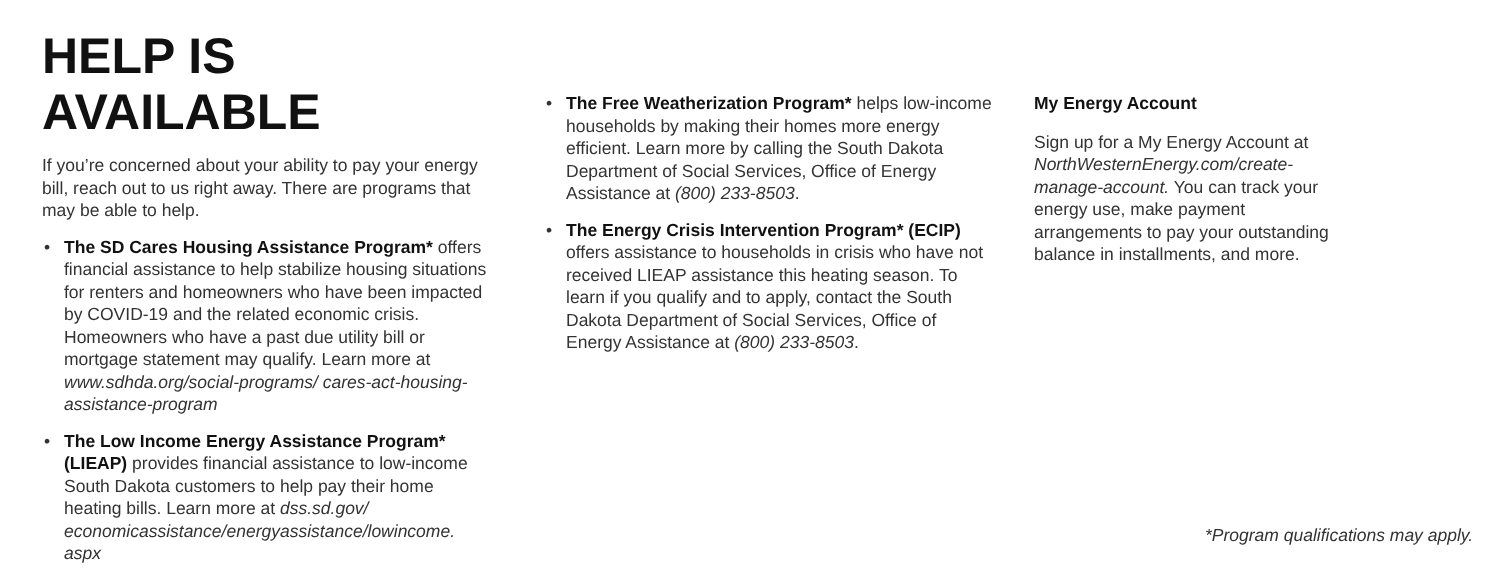HELP IS AVAILABLE
If you’re concerned about your ability to pay your energy bill, reach out to us right away. There are programs that may be able to help.
• The SD Cares Housing Assistance Program* offers financial assistance to help stabilize housing situations for renters and homeowners who have been impacted by COVID-19 and the related economic crisis. Homeowners who have a past due utility bill or mortgage statement may qualify. Learn more at www.sdhda.org/social-programs/ cares-act-housing-assistance-program
• The Low Income Energy Assistance Program* (LIEAP) provides financial assistance to low-income South Dakota customers to help pay their home heating bills. Learn more at dss.sd.gov/ economicassistance/energyassistance/lowincome. aspx
• The Free Weatherization Program* helps low-income households by making their homes more energy efficient. Learn more by calling the South Dakota Department of Social Services, Office of Energy Assistance at (800) 233-8503.
• The Energy Crisis Intervention Program* (ECIP) offers assistance to households in crisis who have not received LIEAP assistance this heating season. To learn if you qualify and to apply, contact the South Dakota Department of Social Services, Office of Energy Assistance at (800) 233-8503.
My Energy Account
Sign up for a My Energy Account at NorthWesternEnergy.com/create-manage-account. You can track your energy use, make payment arrangements to pay your outstanding balance in installments, and more.
*Program qualifications may apply.